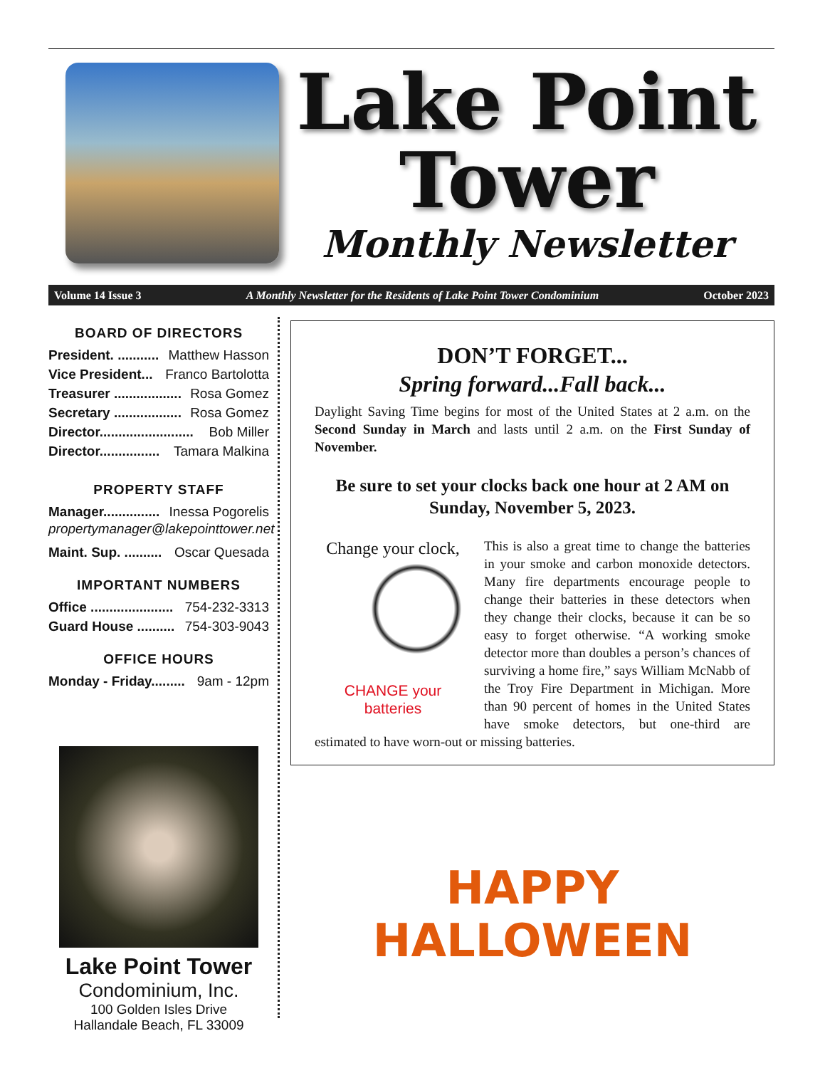Lake Point
Tower
Monthly Newsletter
Volume 14 Issue 3 A Monthly Newsletter for the Residents of Lake Point Tower Condominium October 2023
BOARD OF DIRECTORS
President. ........... Matthew Hasson
Vice President... Franco Bartolotta
Treasurer .................. Rosa Gomez
Secretary .................. Rosa Gomez
Director......................... Bob Miller
Director................ Tamara Malkina
PROPERTY STAFF
Manager............... Inessa Pogorelis
propertymanager@lakepointtower.net
Maint. Sup. .......... Oscar Quesada
IMPORTANT NUMBERS
Office ...................... 754-232-3313
Guard House .......... 754-303-9043
OFFICE HOURS
Monday - Friday......... 9am - 12pm
Lake Point Tower
Condominium, Inc.
100 Golden Isles Drive
Hallandale Beach, FL 33009
DON’T FORGET...
Spring forward...Fall back...
Daylight Saving Time begins for most of the United States at 2 a.m. on the Second Sunday in March and lasts until 2 a.m. on the First Sunday of November.
Be sure to set your clocks back one hour at 2 AM on Sunday, November 5, 2023.
Change your clock,
CHANGE your batteries
This is also a great time to change the batteries in your smoke and carbon monoxide detectors. Many fire departments encourage people to change their batteries in these detectors when they change their clocks, because it can be so easy to forget otherwise. “A working smoke detector more than doubles a person’s chances of surviving a home fire,” says William McNabb of the Troy Fire Department in Michigan. More than 90 percent of homes in the United States have smoke detectors, but one-third are estimated to have worn-out or missing batteries.
HAPPY HALLOWEEN